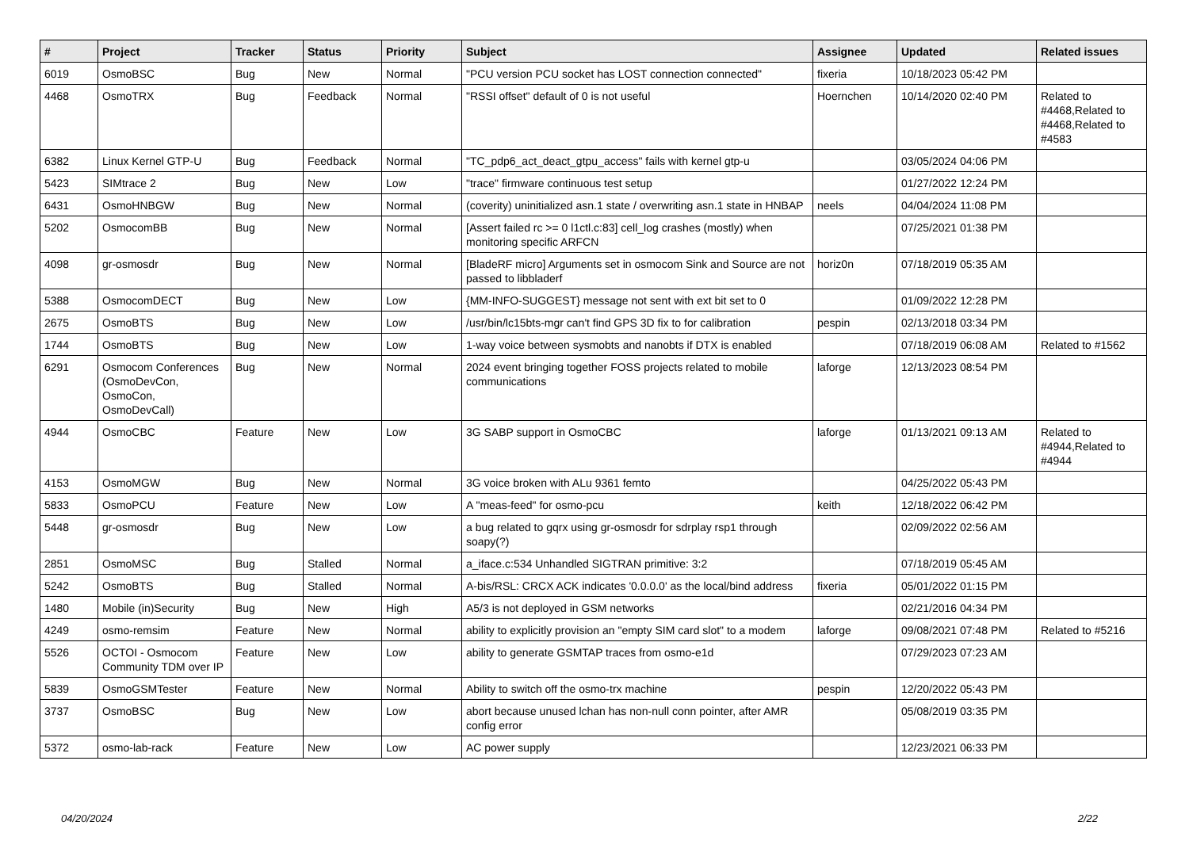| # | Project | Tracker | Status | Priority | Subject | Assignee | Updated | Related issues |
| --- | --- | --- | --- | --- | --- | --- | --- | --- |
| 6019 | OsmoBSC | Bug | New | Normal | "PCU version PCU socket has LOST connection connected" | fixeria | 10/18/2023 05:42 PM | |
| 4468 | OsmoTRX | Bug | Feedback | Normal | "RSSI offset" default of 0 is not useful | Hoernchen | 10/14/2020 02:40 PM | Related to #4468,Related to #4468,Related to #4583 |
| 6382 | Linux Kernel GTP-U | Bug | Feedback | Normal | "TC_pdp6_act_deact_gtpu_access" fails with kernel gtp-u | | 03/05/2024 04:06 PM | |
| 5423 | SIMtrace 2 | Bug | New | Low | "trace" firmware continuous test setup | | 01/27/2022 12:24 PM | |
| 6431 | OsmoHNBGW | Bug | New | Normal | (coverity) uninitialized asn.1 state / overwriting asn.1 state in HNBAP | neels | 04/04/2024 11:08 PM | |
| 5202 | OsmocomBB | Bug | New | Normal | [Assert failed rc >= 0 l1ctl.c:83] cell_log crashes (mostly) when monitoring specific ARFCN | | 07/25/2021 01:38 PM | |
| 4098 | gr-osmosdr | Bug | New | Normal | [BladeRF micro] Arguments set in osmocom Sink and Source are not passed to libbladerf | horiz0n | 07/18/2019 05:35 AM | |
| 5388 | OsmocomDECT | Bug | New | Low | {MM-INFO-SUGGEST} message not sent with ext bit set to 0 | | 01/09/2022 12:28 PM | |
| 2675 | OsmoBTS | Bug | New | Low | /usr/bin/lc15bts-mgr can't find GPS 3D fix to for calibration | pespin | 02/13/2018 03:34 PM | |
| 1744 | OsmoBTS | Bug | New | Low | 1-way voice between sysmobts and nanobts if DTX is enabled | | 07/18/2019 06:08 AM | Related to #1562 |
| 6291 | Osmocom Conferences (OsmoDevCon, OsmoCon, OsmoDevCall) | Bug | New | Normal | 2024 event bringing together FOSS projects related to mobile communications | laforge | 12/13/2023 08:54 PM | |
| 4944 | OsmoCBC | Feature | New | Low | 3G SABP support in OsmoCBC | laforge | 01/13/2021 09:13 AM | Related to #4944,Related to #4944 |
| 4153 | OsmoMGW | Bug | New | Normal | 3G voice broken with ALu 9361 femto | | 04/25/2022 05:43 PM | |
| 5833 | OsmoPCU | Feature | New | Low | A "meas-feed" for osmo-pcu | keith | 12/18/2022 06:42 PM | |
| 5448 | gr-osmosdr | Bug | New | Low | a bug related to gqrx using gr-osmosdr for sdrplay rsp1 through soapy(?) | | 02/09/2022 02:56 AM | |
| 2851 | OsmoMSC | Bug | Stalled | Normal | a_iface.c:534 Unhandled SIGTRAN primitive: 3:2 | | 07/18/2019 05:45 AM | |
| 5242 | OsmoBTS | Bug | Stalled | Normal | A-bis/RSL: CRCX ACK indicates '0.0.0.0' as the local/bind address | fixeria | 05/01/2022 01:15 PM | |
| 1480 | Mobile (in)Security | Bug | New | High | A5/3 is not deployed in GSM networks | | 02/21/2016 04:34 PM | |
| 4249 | osmo-remsim | Feature | New | Normal | ability to explicitly provision an "empty SIM card slot" to a modem | laforge | 09/08/2021 07:48 PM | Related to #5216 |
| 5526 | OCTOI - Osmocom Community TDM over IP | Feature | New | Low | ability to generate GSMTAP traces from osmo-e1d | | 07/29/2023 07:23 AM | |
| 5839 | OsmoGSMTester | Feature | New | Normal | Ability to switch off the osmo-trx machine | pespin | 12/20/2022 05:43 PM | |
| 3737 | OsmoBSC | Bug | New | Low | abort because unused lchan has non-null conn pointer, after AMR config error | | 05/08/2019 03:35 PM | |
| 5372 | osmo-lab-rack | Feature | New | Low | AC power supply | | 12/23/2021 06:33 PM | |
04/20/2024 2/22